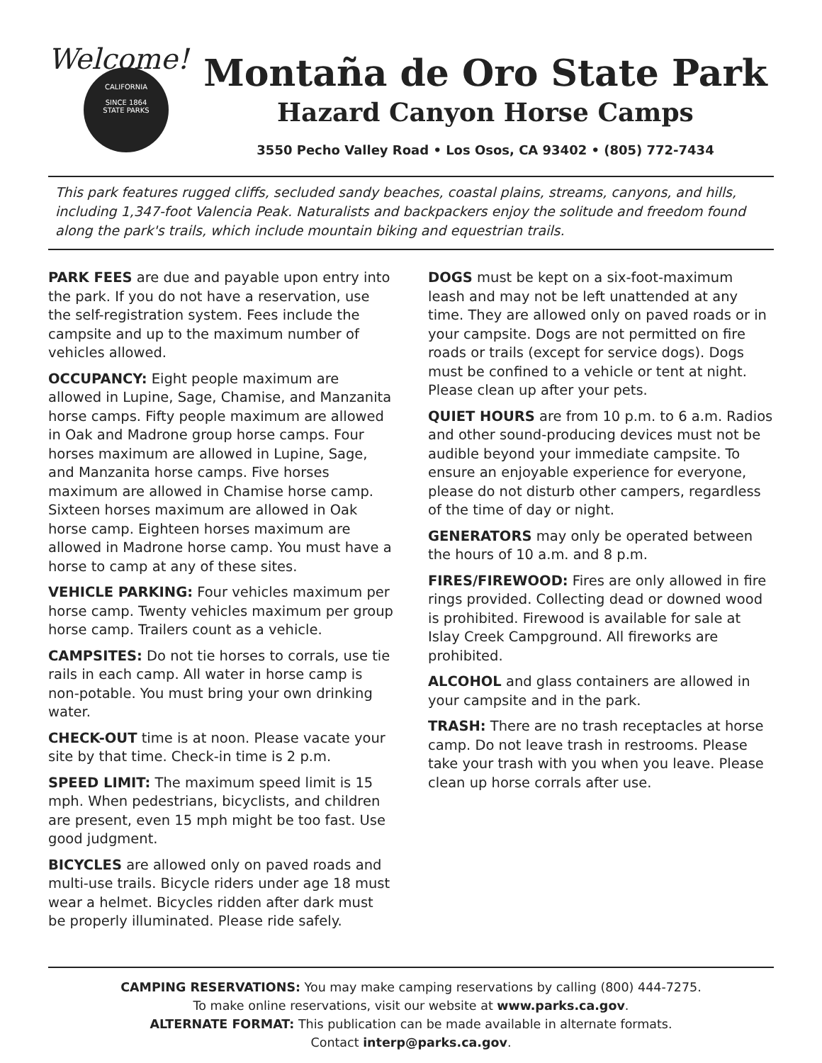Welcome!
CALIFORNIA
SINCE 1864
STATE PARKS
Montaña de Oro State Park
Hazard Canyon Horse Camps
3550 Pecho Valley Road • Los Osos, CA 93402 • (805) 772-7434
This park features rugged cliffs, secluded sandy beaches, coastal plains, streams, canyons, and hills, including 1,347-foot Valencia Peak. Naturalists and backpackers enjoy the solitude and freedom found along the park's trails, which include mountain biking and equestrian trails.
PARK FEES are due and payable upon entry into the park. If you do not have a reservation, use the self-registration system. Fees include the campsite and up to the maximum number of vehicles allowed.
OCCUPANCY: Eight people maximum are allowed in Lupine, Sage, Chamise, and Manzanita horse camps. Fifty people maximum are allowed in Oak and Madrone group horse camps. Four horses maximum are allowed in Lupine, Sage, and Manzanita horse camps. Five horses maximum are allowed in Chamise horse camp. Sixteen horses maximum are allowed in Oak horse camp. Eighteen horses maximum are allowed in Madrone horse camp. You must have a horse to camp at any of these sites.
VEHICLE PARKING: Four vehicles maximum per horse camp. Twenty vehicles maximum per group horse camp. Trailers count as a vehicle.
CAMPSITES: Do not tie horses to corrals, use tie rails in each camp. All water in horse camp is non-potable. You must bring your own drinking water.
CHECK-OUT time is at noon. Please vacate your site by that time. Check-in time is 2 p.m.
SPEED LIMIT: The maximum speed limit is 15 mph. When pedestrians, bicyclists, and children are present, even 15 mph might be too fast. Use good judgment.
BICYCLES are allowed only on paved roads and multi-use trails. Bicycle riders under age 18 must wear a helmet. Bicycles ridden after dark must be properly illuminated. Please ride safely.
DOGS must be kept on a six-foot-maximum leash and may not be left unattended at any time. They are allowed only on paved roads or in your campsite. Dogs are not permitted on fire roads or trails (except for service dogs). Dogs must be confined to a vehicle or tent at night. Please clean up after your pets.
QUIET HOURS are from 10 p.m. to 6 a.m. Radios and other sound-producing devices must not be audible beyond your immediate campsite. To ensure an enjoyable experience for everyone, please do not disturb other campers, regardless of the time of day or night.
GENERATORS may only be operated between the hours of 10 a.m. and 8 p.m.
FIRES/FIREWOOD: Fires are only allowed in fire rings provided. Collecting dead or downed wood is prohibited. Firewood is available for sale at Islay Creek Campground. All fireworks are prohibited.
ALCOHOL and glass containers are allowed in your campsite and in the park.
TRASH: There are no trash receptacles at horse camp. Do not leave trash in restrooms. Please take your trash with you when you leave. Please clean up horse corrals after use.
CAMPING RESERVATIONS: You may make camping reservations by calling (800) 444-7275.
To make online reservations, visit our website at www.parks.ca.gov.
ALTERNATE FORMAT: This publication can be made available in alternate formats.
Contact interp@parks.ca.gov.